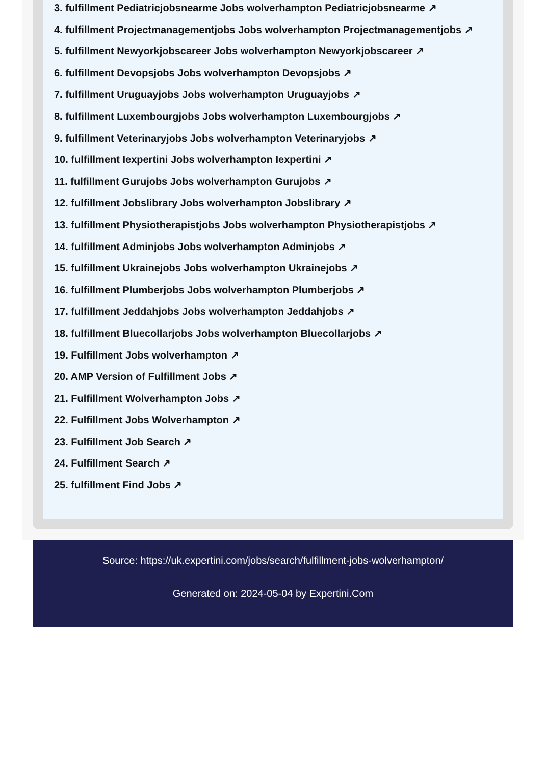3. fulfillment Pediatricjobsnearme Jobs wolverhampton Pediatricjobsnearme ↗
4. fulfillment Projectmanagementjobs Jobs wolverhampton Projectmanagementjobs ↗
5. fulfillment Newyorkjobscareer Jobs wolverhampton Newyorkjobscareer ↗
6. fulfillment Devopsjobs Jobs wolverhampton Devopsjobs ↗
7. fulfillment Uruguayjobs Jobs wolverhampton Uruguayjobs ↗
8. fulfillment Luxembourgjobs Jobs wolverhampton Luxembourgjobs ↗
9. fulfillment Veterinaryjobs Jobs wolverhampton Veterinaryjobs ↗
10. fulfillment Iexpertini Jobs wolverhampton Iexpertini ↗
11. fulfillment Gurujobs Jobs wolverhampton Gurujobs ↗
12. fulfillment Jobslibrary Jobs wolverhampton Jobslibrary ↗
13. fulfillment Physiotherapistjobs Jobs wolverhampton Physiotherapistjobs ↗
14. fulfillment Adminjobs Jobs wolverhampton Adminjobs ↗
15. fulfillment Ukrainejobs Jobs wolverhampton Ukrainejobs ↗
16. fulfillment Plumberjobs Jobs wolverhampton Plumberjobs ↗
17. fulfillment Jeddahjobs Jobs wolverhampton Jeddahjobs ↗
18. fulfillment Bluecollarjobs Jobs wolverhampton Bluecollarjobs ↗
19. Fulfillment Jobs wolverhampton ↗
20. AMP Version of Fulfillment Jobs ↗
21. Fulfillment Wolverhampton Jobs ↗
22. Fulfillment Jobs Wolverhampton ↗
23. Fulfillment Job Search ↗
24. Fulfillment Search ↗
25. fulfillment Find Jobs ↗
Source: https://uk.expertini.com/jobs/search/fulfillment-jobs-wolverhampton/
Generated on: 2024-05-04 by Expertini.Com